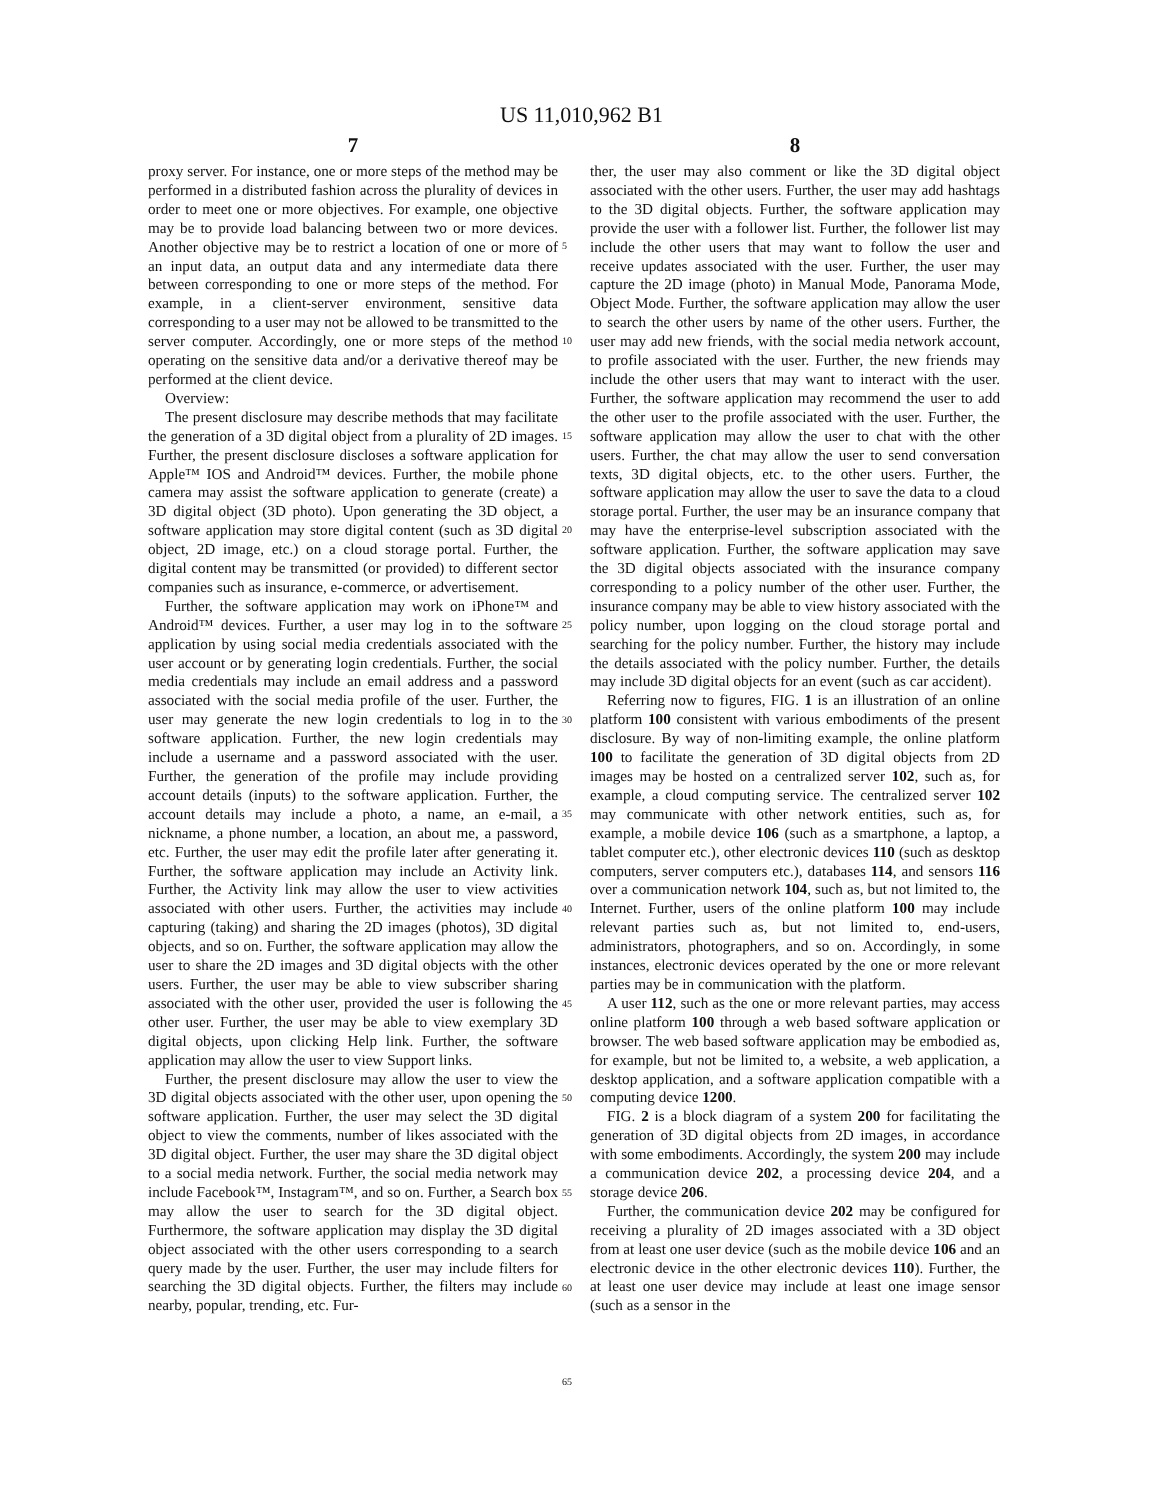US 11,010,962 B1
7
proxy server. For instance, one or more steps of the method may be performed in a distributed fashion across the plurality of devices in order to meet one or more objectives. For example, one objective may be to provide load balancing between two or more devices. Another objective may be to restrict a location of one or more of an input data, an output data and any intermediate data there between corresponding to one or more steps of the method. For example, in a client-server environment, sensitive data corresponding to a user may not be allowed to be transmitted to the server computer. Accordingly, one or more steps of the method operating on the sensitive data and/or a derivative thereof may be performed at the client device.
Overview:
The present disclosure may describe methods that may facilitate the generation of a 3D digital object from a plurality of 2D images. Further, the present disclosure discloses a software application for Apple™ IOS and Android™ devices. Further, the mobile phone camera may assist the software application to generate (create) a 3D digital object (3D photo). Upon generating the 3D object, a software application may store digital content (such as 3D digital object, 2D image, etc.) on a cloud storage portal. Further, the digital content may be transmitted (or provided) to different sector companies such as insurance, e-commerce, or advertisement.
Further, the software application may work on iPhone™ and Android™ devices. Further, a user may log in to the software application by using social media credentials associated with the user account or by generating login credentials. Further, the social media credentials may include an email address and a password associated with the social media profile of the user. Further, the user may generate the new login credentials to log in to the software application. Further, the new login credentials may include a username and a password associated with the user. Further, the generation of the profile may include providing account details (inputs) to the software application. Further, the account details may include a photo, a name, an e-mail, a nickname, a phone number, a location, an about me, a password, etc. Further, the user may edit the profile later after generating it. Further, the software application may include an Activity link. Further, the Activity link may allow the user to view activities associated with other users. Further, the activities may include capturing (taking) and sharing the 2D images (photos), 3D digital objects, and so on. Further, the software application may allow the user to share the 2D images and 3D digital objects with the other users. Further, the user may be able to view subscriber sharing associated with the other user, provided the user is following the other user. Further, the user may be able to view exemplary 3D digital objects, upon clicking Help link. Further, the software application may allow the user to view Support links.
Further, the present disclosure may allow the user to view the 3D digital objects associated with the other user, upon opening the software application. Further, the user may select the 3D digital object to view the comments, number of likes associated with the 3D digital object. Further, the user may share the 3D digital object to a social media network. Further, the social media network may include Facebook™, Instagram™, and so on. Further, a Search box may allow the user to search for the 3D digital object. Furthermore, the software application may display the 3D digital object associated with the other users corresponding to a search query made by the user. Further, the user may include filters for searching the 3D digital objects. Further, the filters may include nearby, popular, trending, etc. Fur-
8
ther, the user may also comment or like the 3D digital object associated with the other users. Further, the user may add hashtags to the 3D digital objects. Further, the software application may provide the user with a follower list. Further, the follower list may include the other users that may want to follow the user and receive updates associated with the user. Further, the user may capture the 2D image (photo) in Manual Mode, Panorama Mode, Object Mode. Further, the software application may allow the user to search the other users by name of the other users. Further, the user may add new friends, with the social media network account, to profile associated with the user. Further, the new friends may include the other users that may want to interact with the user. Further, the software application may recommend the user to add the other user to the profile associated with the user. Further, the software application may allow the user to chat with the other users. Further, the chat may allow the user to send conversation texts, 3D digital objects, etc. to the other users. Further, the software application may allow the user to save the data to a cloud storage portal. Further, the user may be an insurance company that may have the enterprise-level subscription associated with the software application. Further, the software application may save the 3D digital objects associated with the insurance company corresponding to a policy number of the other user. Further, the insurance company may be able to view history associated with the policy number, upon logging on the cloud storage portal and searching for the policy number. Further, the history may include the details associated with the policy number. Further, the details may include 3D digital objects for an event (such as car accident).
Referring now to figures, FIG. 1 is an illustration of an online platform 100 consistent with various embodiments of the present disclosure. By way of non-limiting example, the online platform 100 to facilitate the generation of 3D digital objects from 2D images may be hosted on a centralized server 102, such as, for example, a cloud computing service. The centralized server 102 may communicate with other network entities, such as, for example, a mobile device 106 (such as a smartphone, a laptop, a tablet computer etc.), other electronic devices 110 (such as desktop computers, server computers etc.), databases 114, and sensors 116 over a communication network 104, such as, but not limited to, the Internet. Further, users of the online platform 100 may include relevant parties such as, but not limited to, end-users, administrators, photographers, and so on. Accordingly, in some instances, electronic devices operated by the one or more relevant parties may be in communication with the platform.
A user 112, such as the one or more relevant parties, may access online platform 100 through a web based software application or browser. The web based software application may be embodied as, for example, but not be limited to, a website, a web application, a desktop application, and a software application compatible with a computing device 1200.
FIG. 2 is a block diagram of a system 200 for facilitating the generation of 3D digital objects from 2D images, in accordance with some embodiments. Accordingly, the system 200 may include a communication device 202, a processing device 204, and a storage device 206.
Further, the communication device 202 may be configured for receiving a plurality of 2D images associated with a 3D object from at least one user device (such as the mobile device 106 and an electronic device in the other electronic devices 110). Further, the at least one user device may include at least one image sensor (such as a sensor in the
5
10
15
20
25
30
35
40
45
50
55
60
65